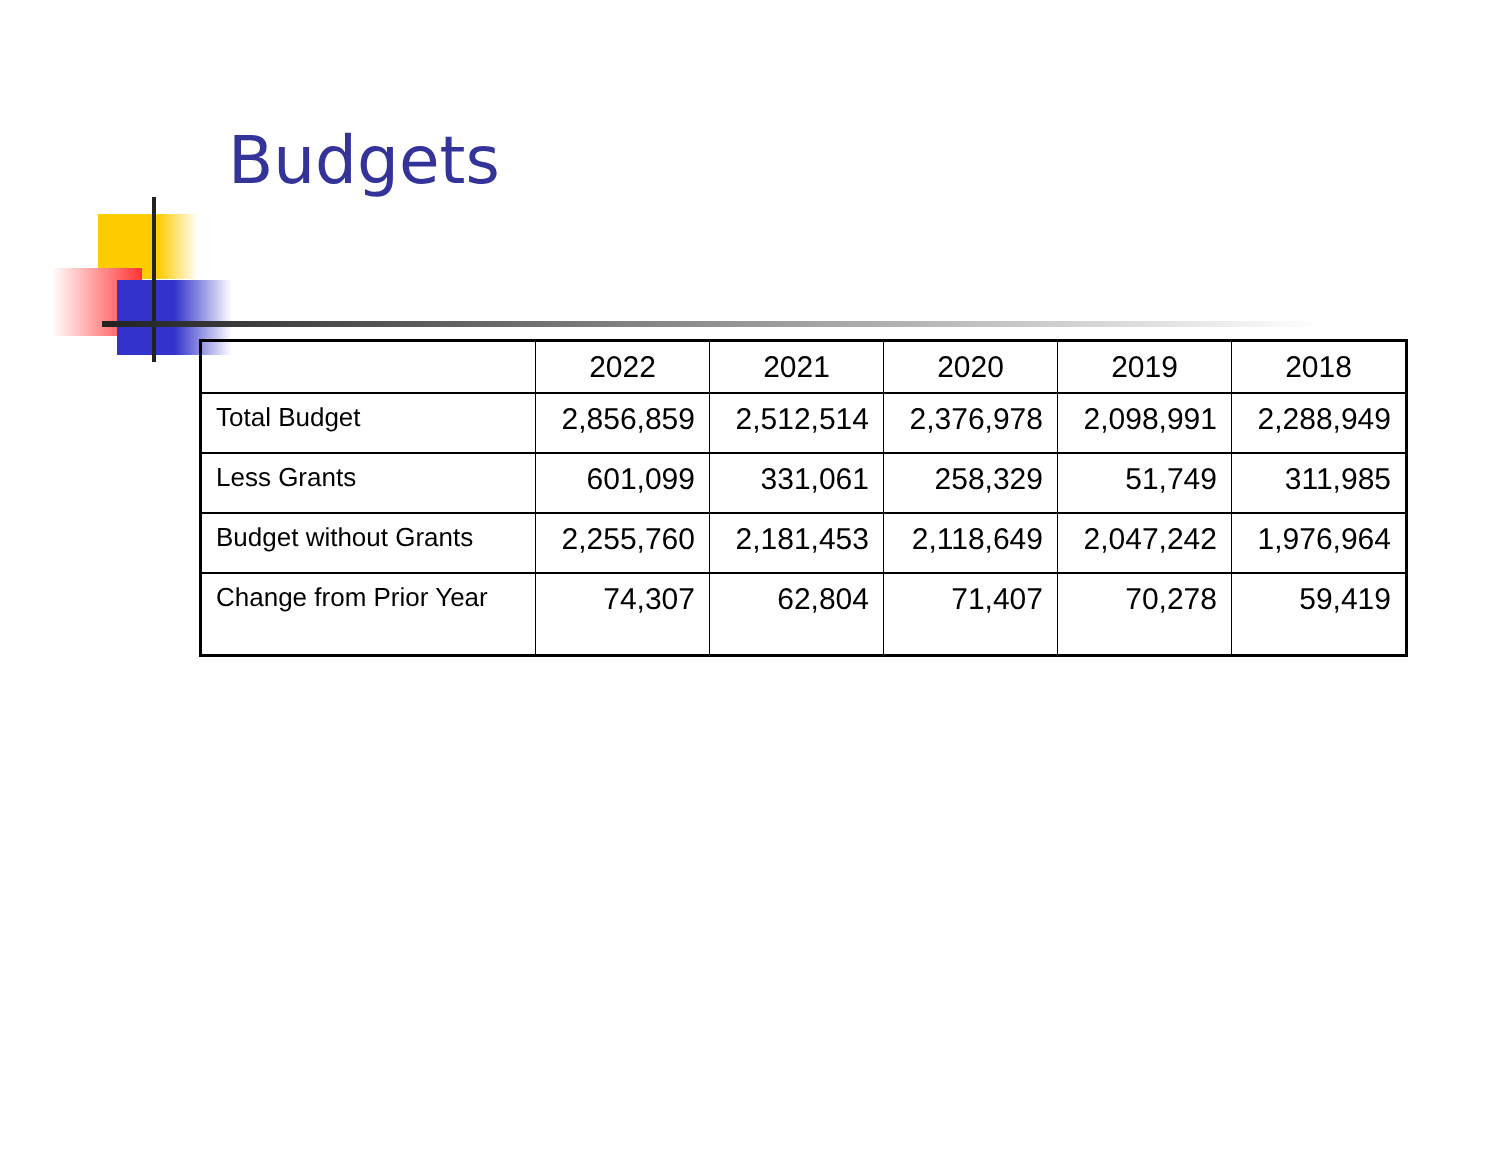Budgets
| | 2022 | 2021 | 2020 | 2019 | 2018 |
| --- | --- | --- | --- | --- | --- |
| Total Budget | 2,856,859 | 2,512,514 | 2,376,978 | 2,098,991 | 2,288,949 |
| Less Grants | 601,099 | 331,061 | 258,329 | 51,749 | 311,985 |
| Budget without Grants | 2,255,760 | 2,181,453 | 2,118,649 | 2,047,242 | 1,976,964 |
| Change from Prior Year | 74,307 | 62,804 | 71,407 | 70,278 | 59,419 |